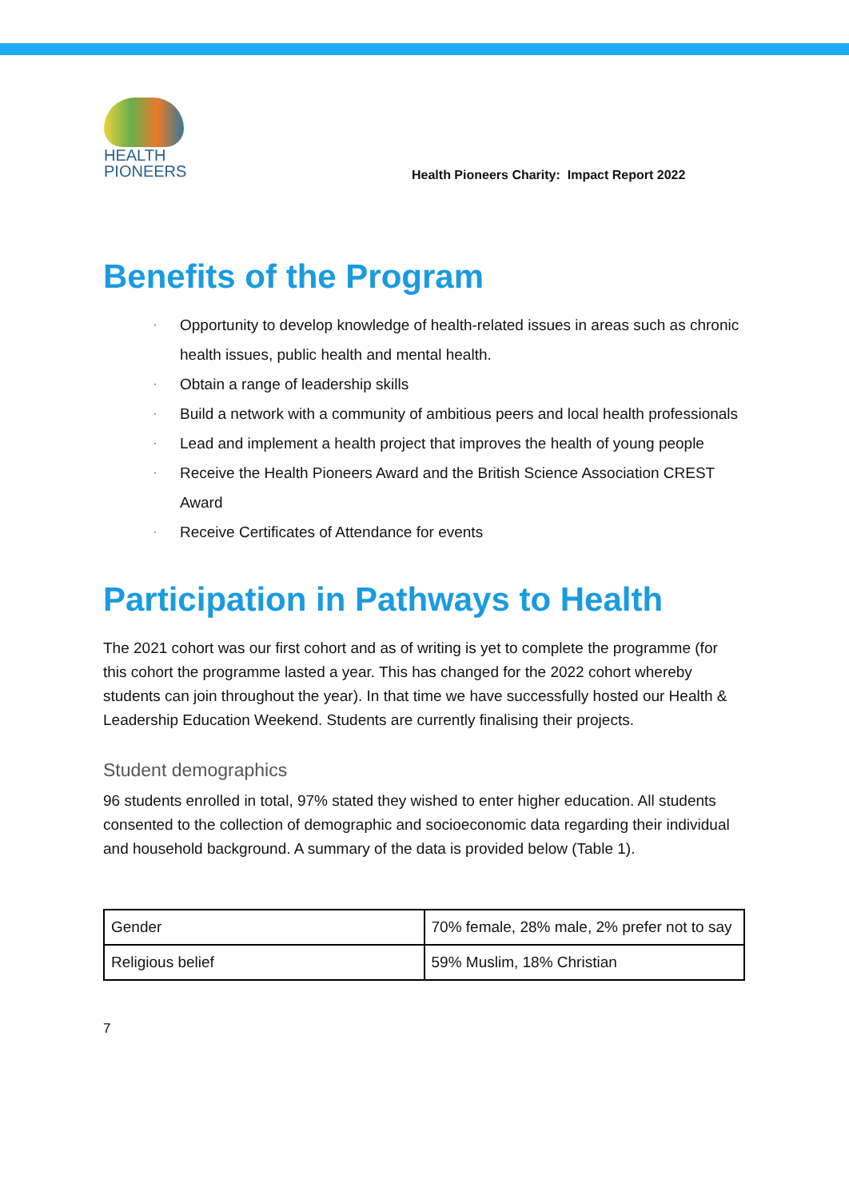HEALTH
PIONEERS
Health Pioneers Charity: Impact Report 2022
Benefits of the Program
·
Opportunity to develop knowledge of health-related issues in areas such as chronic health issues, public health and mental health.
·
Obtain a range of leadership skills
·
Build a network with a community of ambitious peers and local health professionals
·
Lead and implement a health project that improves the health of young people
·
Receive the Health Pioneers Award and the British Science Association CREST Award
·
Receive Certificates of Attendance for events
Participation in Pathways to Health
The 2021 cohort was our first cohort and as of writing is yet to complete the programme (for this cohort the programme lasted a year. This has changed for the 2022 cohort whereby students can join throughout the year). In that time we have successfully hosted our Health & Leadership Education Weekend. Students are currently finalising their projects.
Student demographics
96 students enrolled in total, 97% stated they wished to enter higher education. All students consented to the collection of demographic and socioeconomic data regarding their individual and household background. A summary of the data is provided below (Table 1).
| Gender | 70% female, 28% male, 2% prefer not to say |
| Religious belief | 59% Muslim, 18% Christian |
7